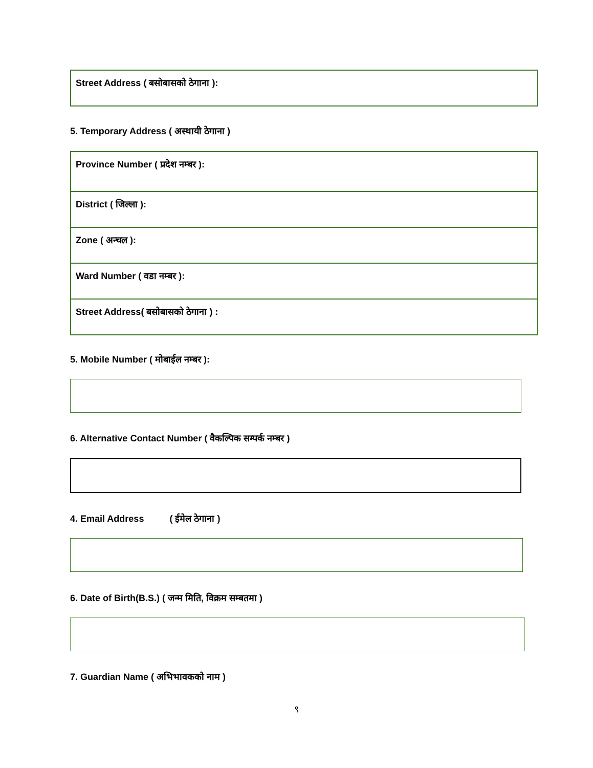| Street Address ( बसोबासको ठेगाना ): |
5. Temporary Address ( अस्थायी ठेगाना )
| Province Number ( प्रदेश नम्बर ): |
| District ( जिल्ला ): |
| Zone ( अन्चल ): |
| Ward Number ( वडा नम्बर ): |
| Street Address( बसोबासको ठेगाना ) : |
5. Mobile Number ( मोबाईल नम्बर ):
6. Alternative Contact Number ( वैकल्पिक सम्पर्क नम्बर )
4. Email Address ( ईमेल ठेगाना )
6. Date of Birth(B.S.) ( जन्म मिति, विक्रम सम्बतमा )
7. Guardian Name ( अभिभावकको नाम )
९